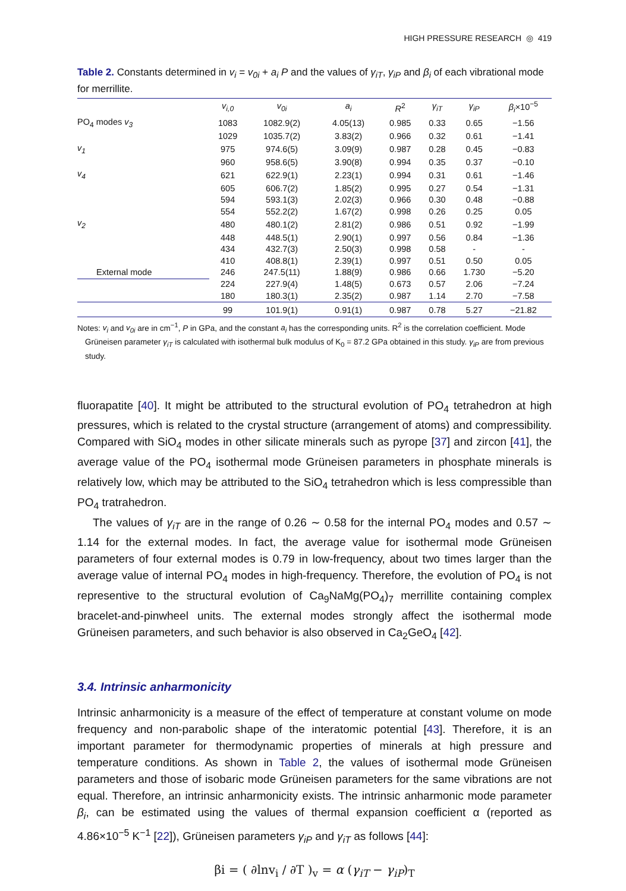HIGH PRESSURE RESEARCH ◎ 419
Table 2. Constants determined in v<sub>i</sub> = v<sub>0i</sub> + a<sub>i</sub> P and the values of γ<sub>iT</sub>, γ<sub>iP</sub> and β<sub>i</sub> of each vibrational mode for merrillite.
| | v<sub>i,0</sub> | v<sub>0i</sub> | a<sub>i</sub> | R<sup>2</sup> | γ<sub>iT</sub> | γ<sub>iP</sub> | β<sub>i</sub> ×10<sup>−5</sup> |
| --- | --- | --- | --- | --- | --- | --- | --- |
| PO<sub>4</sub> modes v<sub>3</sub> | 1083 | 1082.9(2) | 4.05(13) | 0.985 | 0.33 | 0.65 | −1.56 |
| | 1029 | 1035.7(2) | 3.83(2) | 0.966 | 0.32 | 0.61 | −1.41 |
| v<sub>1</sub> | 975 | 974.6(5) | 3.09(9) | 0.987 | 0.28 | 0.45 | −0.83 |
| | 960 | 958.6(5) | 3.90(8) | 0.994 | 0.35 | 0.37 | −0.10 |
| v<sub>4</sub> | 621 | 622.9(1) | 2.23(1) | 0.994 | 0.31 | 0.61 | −1.46 |
| | 605 | 606.7(2) | 1.85(2) | 0.995 | 0.27 | 0.54 | −1.31 |
| | 594 | 593.1(3) | 2.02(3) | 0.966 | 0.30 | 0.48 | −0.88 |
| | 554 | 552.2(2) | 1.67(2) | 0.998 | 0.26 | 0.25 | 0.05 |
| v<sub>2</sub> | 480 | 480.1(2) | 2.81(2) | 0.986 | 0.51 | 0.92 | −1.99 |
| | 448 | 448.5(1) | 2.90(1) | 0.997 | 0.56 | 0.84 | −1.36 |
| | 434 | 432.7(3) | 2.50(3) | 0.998 | 0.58 | - | - |
| | 410 | 408.8(1) | 2.39(1) | 0.997 | 0.51 | 0.50 | 0.05 |
| External mode | 246 | 247.5(11) | 1.88(9) | 0.986 | 0.66 | 1.730 | −5.20 |
| | 224 | 227.9(4) | 1.48(5) | 0.673 | 0.57 | 2.06 | −7.24 |
| | 180 | 180.3(1) | 2.35(2) | 0.987 | 1.14 | 2.70 | −7.58 |
| | 99 | 101.9(1) | 0.91(1) | 0.987 | 0.78 | 5.27 | −21.82 |
Notes: v<sub>i</sub> and v<sub>0i</sub> are in cm<sup>−1</sup>, P in GPa, and the constant a<sub>i</sub> has the corresponding units. R<sup>2</sup> is the correlation coefficient. Mode Grüneisen parameter γ<sub>iT</sub> is calculated with isothermal bulk modulus of K<sub>0</sub> = 87.2 GPa obtained in this study. γ<sub>iP</sub> are from previous study.
fluorapatite [40]. It might be attributed to the structural evolution of PO<sub>4</sub> tetrahedron at high pressures, which is related to the crystal structure (arrangement of atoms) and compressibility. Compared with SiO<sub>4</sub> modes in other silicate minerals such as pyrope [37] and zircon [41], the average value of the PO<sub>4</sub> isothermal mode Grüneisen parameters in phosphate minerals is relatively low, which may be attributed to the SiO<sub>4</sub> tetrahedron which is less compressible than PO<sub>4</sub> tratrahedron.
The values of γ<sub>iT</sub> are in the range of 0.26 ∼ 0.58 for the internal PO<sub>4</sub> modes and 0.57 ∼ 1.14 for the external modes. In fact, the average value for isothermal mode Grüneisen parameters of four external modes is 0.79 in low-frequency, about two times larger than the average value of internal PO<sub>4</sub> modes in high-frequency. Therefore, the evolution of PO<sub>4</sub> is not representive to the structural evolution of Ca<sub>9</sub>NaMg(PO<sub>4</sub>)<sub>7</sub> merrillite containing complex bracelet-and-pinwheel units. The external modes strongly affect the isothermal mode Grüneisen parameters, and such behavior is also observed in Ca<sub>2</sub>GeO<sub>4</sub> [42].
3.4. Intrinsic anharmonicity
Intrinsic anharmonicity is a measure of the effect of temperature at constant volume on mode frequency and non-parabolic shape of the interatomic potential [43]. Therefore, it is an important parameter for thermodynamic properties of minerals at high pressure and temperature conditions. As shown in Table 2, the values of isothermal mode Grüneisen parameters and those of isobaric mode Grüneisen parameters for the same vibrations are not equal. Therefore, an intrinsic anharmonicity exists. The intrinsic anharmonic mode parameter β<sub>i</sub>, can be estimated using the values of thermal expansion coefficient α (reported as 4.86×10<sup>−5</sup> K<sup>−1</sup> [22]), Grüneisen parameters γ<sub>iP</sub> and γ<sub>iT</sub> as follows [44]:
βi = ( ∂lnv<sub>i</sub> / ∂T )<sub>v</sub> = α (γ<sub>iT</sub> − γ<sub>iP</sub>)<sub>T</sub>